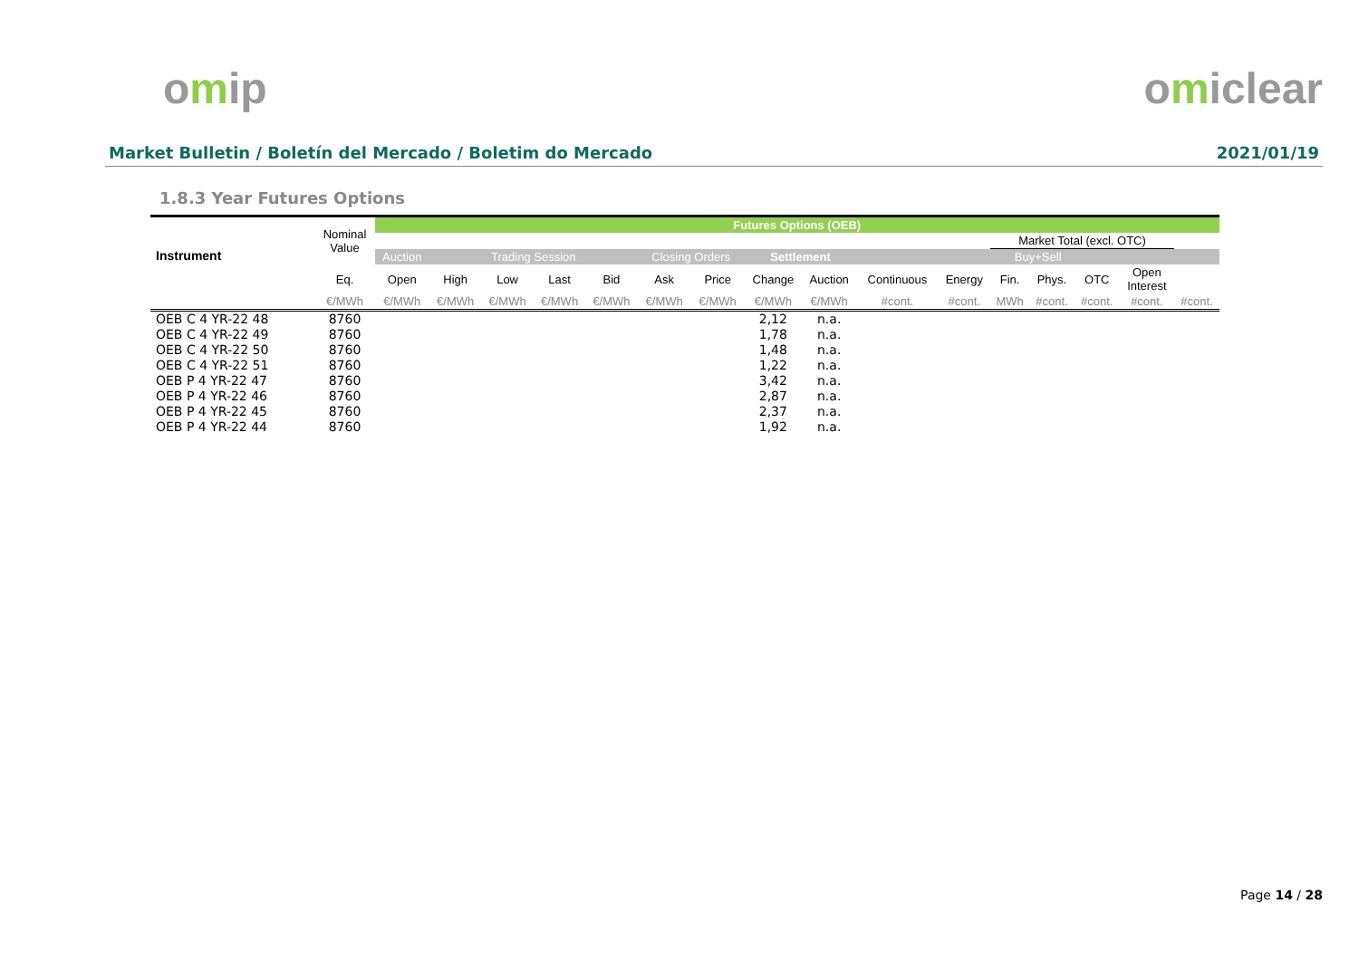omip omiclear
Market Bulletin / Boletín del Mercado / Boletim do Mercado 2021/01/19
1.8.3 Year Futures Options
| Instrument | Nominal Value | Futures Options (OEB) | | | | | | | | | | | | | | | |
| --- | --- | --- | --- | --- | --- | --- | --- | --- | --- | --- | --- | --- | --- | --- | --- | --- | --- |
| | | | | | | | | | | | | | Market Total (excl. OTC) | | | | |
| | | Auction | Trading Session | | | | Closing Orders | | Settlement | | Buy+Sell | | | | | | |
| | Eq. | Open | High | Low | Last | Bid | Ask | Price | Change | Auction | Continuous | Energy | Fin. | Phys. | OTC | Open Interest | |
| | €/MWh | €/MWh | €/MWh | €/MWh | €/MWh | €/MWh | €/MWh | €/MWh | €/MWh | €/MWh | #cont. | #cont. | MWh | #cont. | #cont. | #cont. | #cont. |
| OEB C 4 YR-22 48 | 8760 | | | | | | | | 2,12 | n.a. | | | | | | | |
| OEB C 4 YR-22 49 | 8760 | | | | | | | | 1,78 | n.a. | | | | | | | |
| OEB C 4 YR-22 50 | 8760 | | | | | | | | 1,48 | n.a. | | | | | | | |
| OEB C 4 YR-22 51 | 8760 | | | | | | | | 1,22 | n.a. | | | | | | | |
| OEB P 4 YR-22 47 | 8760 | | | | | | | | 3,42 | n.a. | | | | | | | |
| OEB P 4 YR-22 46 | 8760 | | | | | | | | 2,87 | n.a. | | | | | | | |
| OEB P 4 YR-22 45 | 8760 | | | | | | | | 2,37 | n.a. | | | | | | | |
| OEB P 4 YR-22 44 | 8760 | | | | | | | | 1,92 | n.a. | | | | | | | |
Page 14 / 28